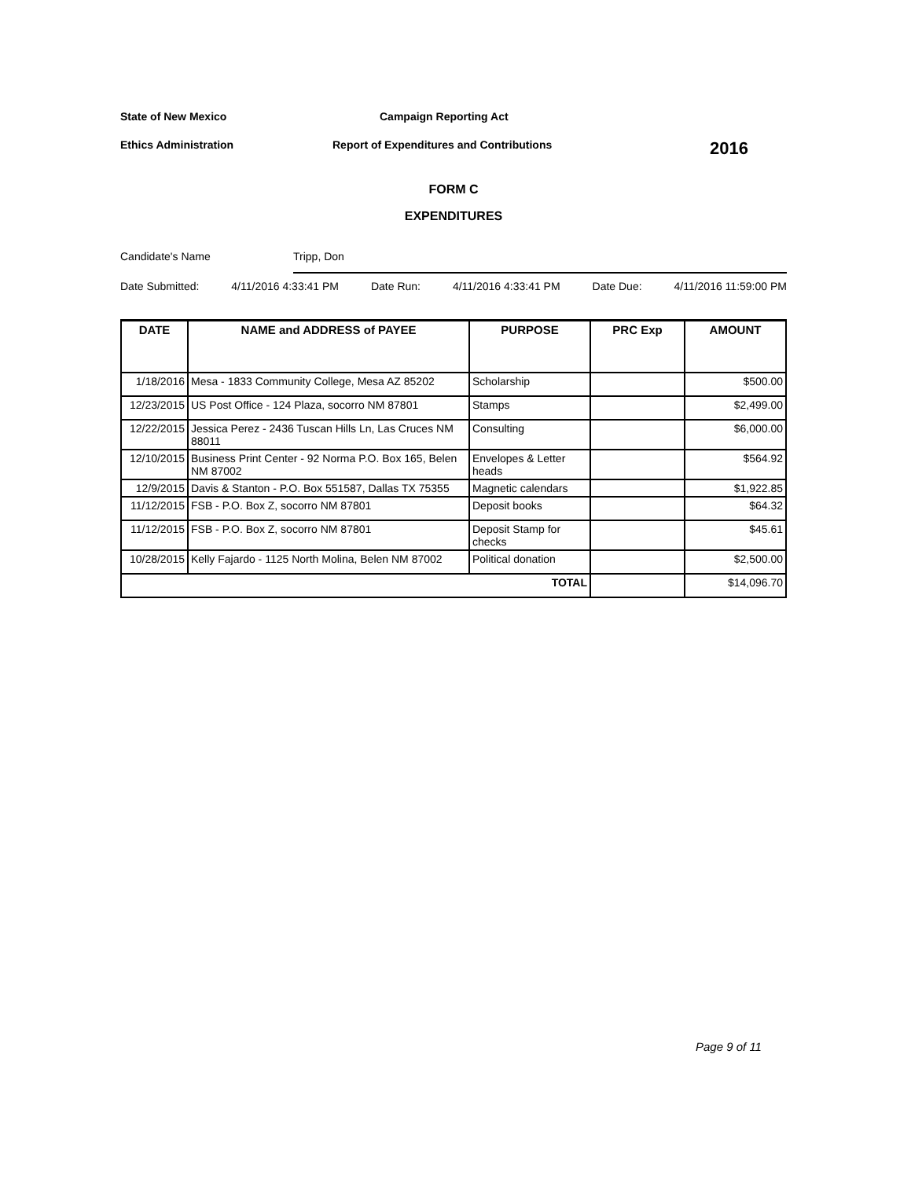State of New Mexico Campaign Reporting Act
Ethics Administration Report of Expenditures and Contributions
2016
FORM C
EXPENDITURES
Candidate's Name Tripp, Don
Date Submitted: 4/11/2016 4:33:41 PM Date Run: 4/11/2016 4:33:41 PM Date Due: 4/11/2016 11:59:00 PM
| DATE | NAME and ADDRESS of PAYEE | PURPOSE | PRC Exp | AMOUNT |
| --- | --- | --- | --- | --- |
| 1/18/2016 | Mesa - 1833 Community College, Mesa AZ 85202 | Scholarship | | $500.00 |
| 12/23/2015 | US Post Office - 124 Plaza, socorro NM 87801 | Stamps | | $2,499.00 |
| 12/22/2015 | Jessica Perez - 2436 Tuscan Hills Ln, Las Cruces NM 88011 | Consulting | | $6,000.00 |
| 12/10/2015 | Business Print Center - 92 Norma P.O. Box 165, Belen NM 87002 | Envelopes & Letter heads | | $564.92 |
| 12/9/2015 | Davis & Stanton - P.O. Box 551587, Dallas TX 75355 | Magnetic calendars | | $1,922.85 |
| 11/12/2015 | FSB - P.O. Box Z, socorro NM 87801 | Deposit books | | $64.32 |
| 11/12/2015 | FSB - P.O. Box Z, socorro NM 87801 | Deposit Stamp for checks | | $45.61 |
| 10/28/2015 | Kelly Fajardo - 1125 North Molina, Belen NM 87002 | Political donation | | $2,500.00 |
| TOTAL | | | | $14,096.70 |
Page 9 of 11